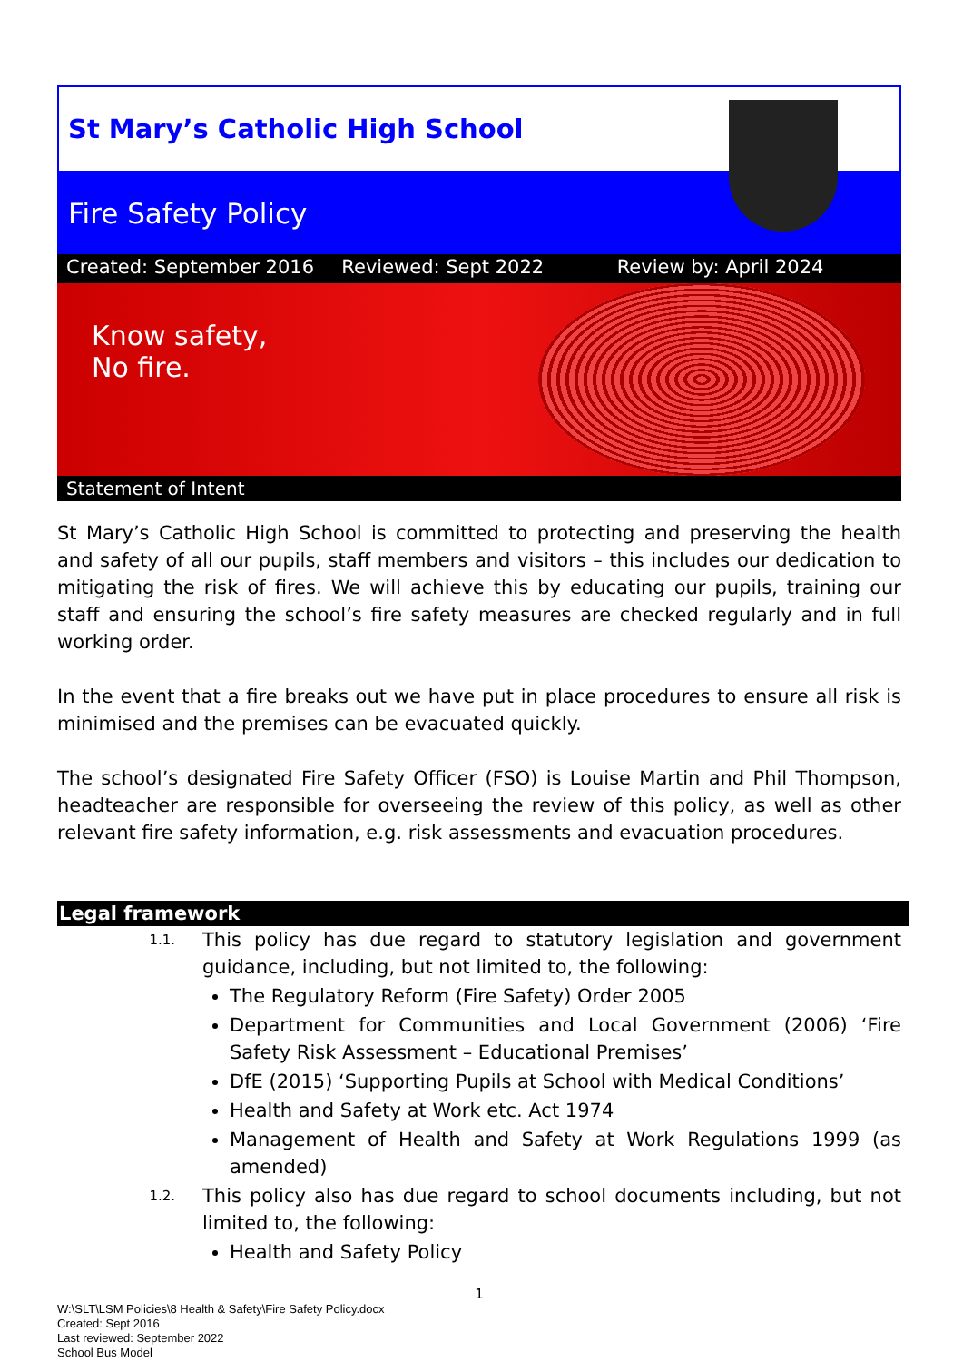St Mary’s Catholic High School
Fire Safety Policy
Created: September 2016 Reviewed: Sept 2022 Review by: April 2024
Know safety,
No fire.
Statement of Intent
St Mary’s Catholic High School is committed to protecting and preserving the health and safety of all our pupils, staff members and visitors – this includes our dedication to mitigating the risk of fires. We will achieve this by educating our pupils, training our staff and ensuring the school’s fire safety measures are checked regularly and in full working order.
In the event that a fire breaks out we have put in place procedures to ensure all risk is minimised and the premises can be evacuated quickly.
The school’s designated Fire Safety Officer (FSO) is Louise Martin and Phil Thompson, headteacher are responsible for overseeing the review of this policy, as well as other relevant fire safety information, e.g. risk assessments and evacuation procedures.
Legal framework
1.1. This policy has due regard to statutory legislation and government guidance, including, but not limited to, the following:
The Regulatory Reform (Fire Safety) Order 2005
Department for Communities and Local Government (2006) ‘Fire Safety Risk Assessment – Educational Premises’
DfE (2015) ‘Supporting Pupils at School with Medical Conditions’
Health and Safety at Work etc. Act 1974
Management of Health and Safety at Work Regulations 1999 (as amended)
1.2. This policy also has due regard to school documents including, but not limited to, the following:
Health and Safety Policy
1
W:\SLT\LSM Policies\8 Health & Safety\Fire Safety Policy.docx
Created: Sept 2016
Last reviewed: September 2022
School Bus Model